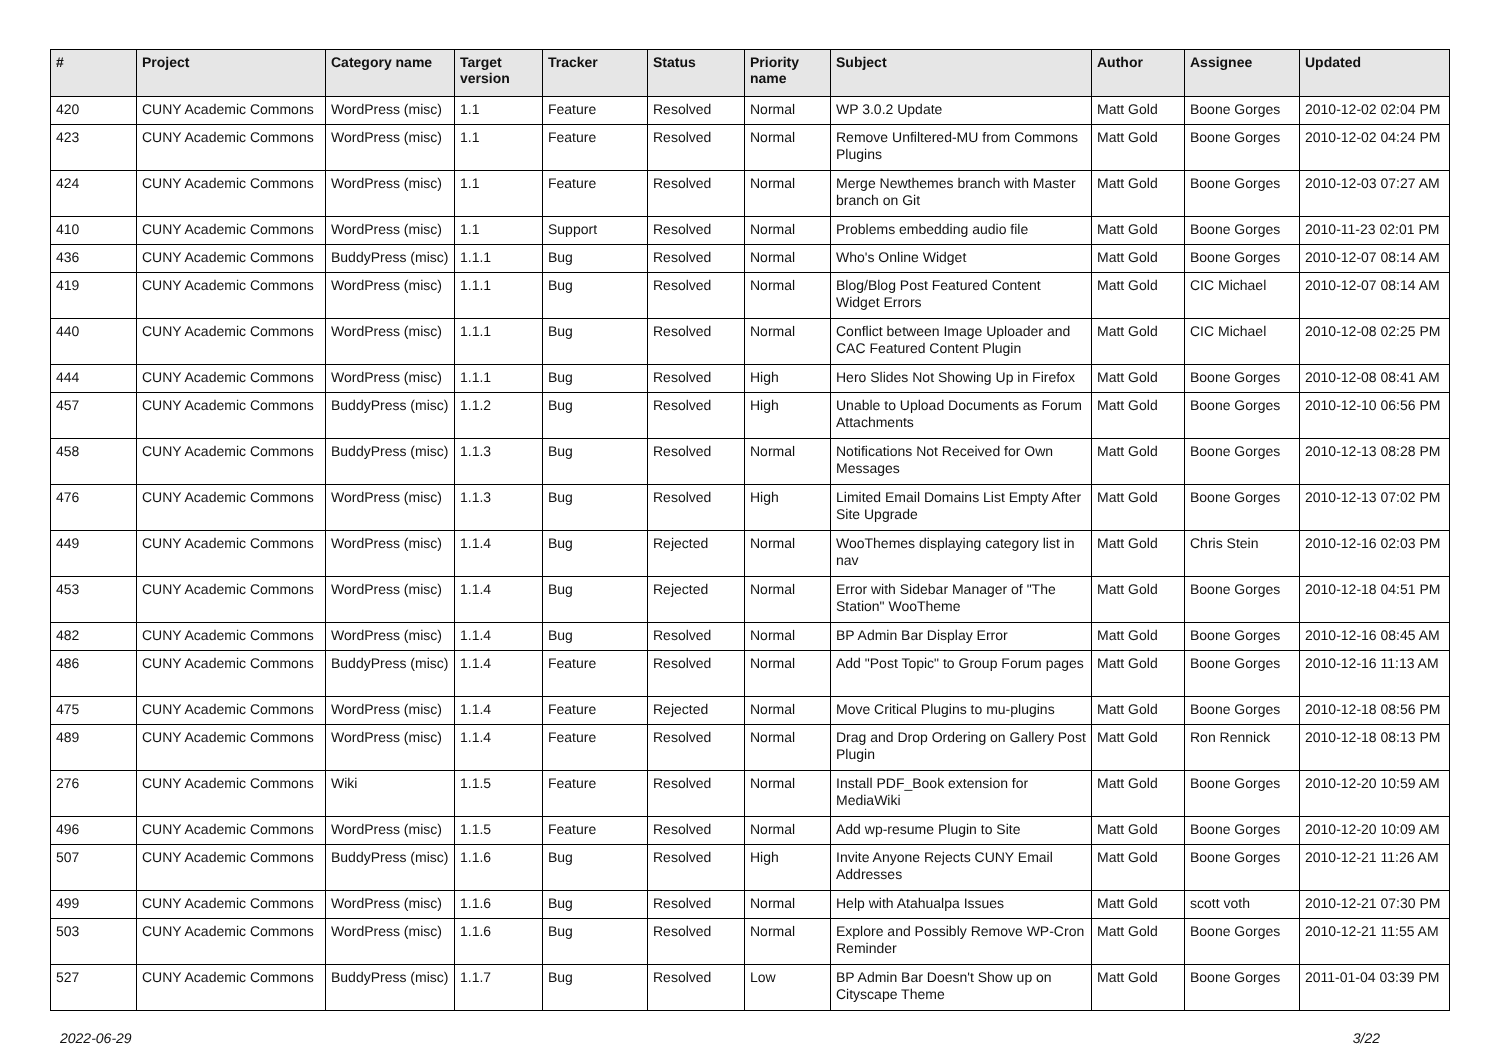| # | Project | Category name | Target version | Tracker | Status | Priority name | Subject | Author | Assignee | Updated |
| --- | --- | --- | --- | --- | --- | --- | --- | --- | --- | --- |
| 420 | CUNY Academic Commons | WordPress (misc) | 1.1 | Feature | Resolved | Normal | WP 3.0.2 Update | Matt Gold | Boone Gorges | 2010-12-02 02:04 PM |
| 423 | CUNY Academic Commons | WordPress (misc) | 1.1 | Feature | Resolved | Normal | Remove Unfiltered-MU from Commons Plugins | Matt Gold | Boone Gorges | 2010-12-02 04:24 PM |
| 424 | CUNY Academic Commons | WordPress (misc) | 1.1 | Feature | Resolved | Normal | Merge Newthemes branch with Master branch on Git | Matt Gold | Boone Gorges | 2010-12-03 07:27 AM |
| 410 | CUNY Academic Commons | WordPress (misc) | 1.1 | Support | Resolved | Normal | Problems embedding audio file | Matt Gold | Boone Gorges | 2010-11-23 02:01 PM |
| 436 | CUNY Academic Commons | BuddyPress (misc) | 1.1.1 | Bug | Resolved | Normal | Who's Online Widget | Matt Gold | Boone Gorges | 2010-12-07 08:14 AM |
| 419 | CUNY Academic Commons | WordPress (misc) | 1.1.1 | Bug | Resolved | Normal | Blog/Blog Post Featured Content Widget Errors | Matt Gold | CIC Michael | 2010-12-07 08:14 AM |
| 440 | CUNY Academic Commons | WordPress (misc) | 1.1.1 | Bug | Resolved | Normal | Conflict between Image Uploader and CAC Featured Content Plugin | Matt Gold | CIC Michael | 2010-12-08 02:25 PM |
| 444 | CUNY Academic Commons | WordPress (misc) | 1.1.1 | Bug | Resolved | High | Hero Slides Not Showing Up in Firefox | Matt Gold | Boone Gorges | 2010-12-08 08:41 AM |
| 457 | CUNY Academic Commons | BuddyPress (misc) | 1.1.2 | Bug | Resolved | High | Unable to Upload Documents as Forum Attachments | Matt Gold | Boone Gorges | 2010-12-10 06:56 PM |
| 458 | CUNY Academic Commons | BuddyPress (misc) | 1.1.3 | Bug | Resolved | Normal | Notifications Not Received for Own Messages | Matt Gold | Boone Gorges | 2010-12-13 08:28 PM |
| 476 | CUNY Academic Commons | WordPress (misc) | 1.1.3 | Bug | Resolved | High | Limited Email Domains List Empty After Site Upgrade | Matt Gold | Boone Gorges | 2010-12-13 07:02 PM |
| 449 | CUNY Academic Commons | WordPress (misc) | 1.1.4 | Bug | Rejected | Normal | WooThemes displaying category list in nav | Matt Gold | Chris Stein | 2010-12-16 02:03 PM |
| 453 | CUNY Academic Commons | WordPress (misc) | 1.1.4 | Bug | Rejected | Normal | Error with Sidebar Manager of "The Station" WooTheme | Matt Gold | Boone Gorges | 2010-12-18 04:51 PM |
| 482 | CUNY Academic Commons | WordPress (misc) | 1.1.4 | Bug | Resolved | Normal | BP Admin Bar Display Error | Matt Gold | Boone Gorges | 2010-12-16 08:45 AM |
| 486 | CUNY Academic Commons | BuddyPress (misc) | 1.1.4 | Feature | Resolved | Normal | Add "Post Topic" to Group Forum pages | Matt Gold | Boone Gorges | 2010-12-16 11:13 AM |
| 475 | CUNY Academic Commons | WordPress (misc) | 1.1.4 | Feature | Rejected | Normal | Move Critical Plugins to mu-plugins | Matt Gold | Boone Gorges | 2010-12-18 08:56 PM |
| 489 | CUNY Academic Commons | WordPress (misc) | 1.1.4 | Feature | Resolved | Normal | Drag and Drop Ordering on Gallery Post Plugin | Matt Gold | Ron Rennick | 2010-12-18 08:13 PM |
| 276 | CUNY Academic Commons | Wiki | 1.1.5 | Feature | Resolved | Normal | Install PDF_Book extension for MediaWiki | Matt Gold | Boone Gorges | 2010-12-20 10:59 AM |
| 496 | CUNY Academic Commons | WordPress (misc) | 1.1.5 | Feature | Resolved | Normal | Add wp-resume Plugin to Site | Matt Gold | Boone Gorges | 2010-12-20 10:09 AM |
| 507 | CUNY Academic Commons | BuddyPress (misc) | 1.1.6 | Bug | Resolved | High | Invite Anyone Rejects CUNY Email Addresses | Matt Gold | Boone Gorges | 2010-12-21 11:26 AM |
| 499 | CUNY Academic Commons | WordPress (misc) | 1.1.6 | Bug | Resolved | Normal | Help with Atahualpa Issues | Matt Gold | scott voth | 2010-12-21 07:30 PM |
| 503 | CUNY Academic Commons | WordPress (misc) | 1.1.6 | Bug | Resolved | Normal | Explore and Possibly Remove WP-Cron Reminder | Matt Gold | Boone Gorges | 2010-12-21 11:55 AM |
| 527 | CUNY Academic Commons | BuddyPress (misc) | 1.1.7 | Bug | Resolved | Low | BP Admin Bar Doesn't Show up on Cityscape Theme | Matt Gold | Boone Gorges | 2011-01-04 03:39 PM |
2022-06-29 3/22